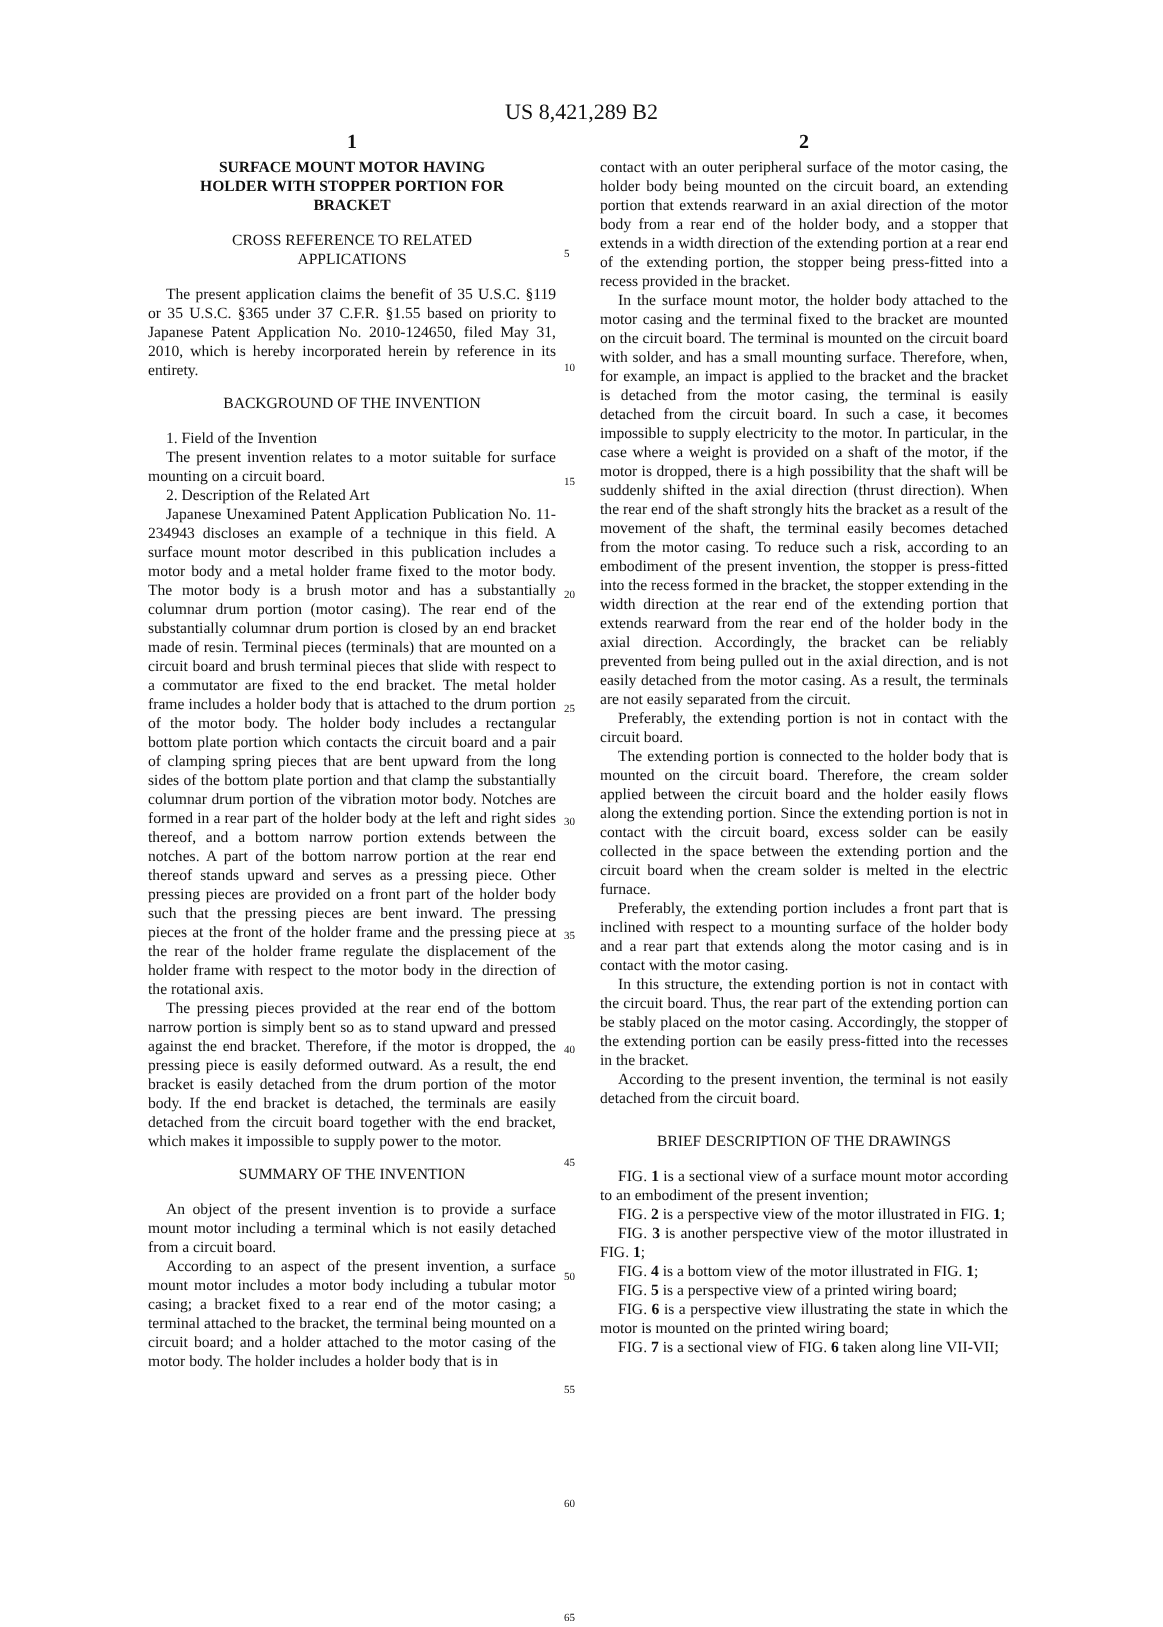US 8,421,289 B2
1
SURFACE MOUNT MOTOR HAVING
HOLDER WITH STOPPER PORTION FOR
BRACKET
CROSS REFERENCE TO RELATED
APPLICATIONS
The present application claims the benefit of 35 U.S.C. §119 or 35 U.S.C. §365 under 37 C.F.R. §1.55 based on priority to Japanese Patent Application No. 2010-124650, filed May 31, 2010, which is hereby incorporated herein by reference in its entirety.
BACKGROUND OF THE INVENTION
1. Field of the Invention
The present invention relates to a motor suitable for surface mounting on a circuit board.
2. Description of the Related Art
Japanese Unexamined Patent Application Publication No. 11-234943 discloses an example of a technique in this field. A surface mount motor described in this publication includes a motor body and a metal holder frame fixed to the motor body. The motor body is a brush motor and has a substantially columnar drum portion (motor casing). The rear end of the substantially columnar drum portion is closed by an end bracket made of resin. Terminal pieces (terminals) that are mounted on a circuit board and brush terminal pieces that slide with respect to a commutator are fixed to the end bracket. The metal holder frame includes a holder body that is attached to the drum portion of the motor body. The holder body includes a rectangular bottom plate portion which contacts the circuit board and a pair of clamping spring pieces that are bent upward from the long sides of the bottom plate portion and that clamp the substantially columnar drum portion of the vibration motor body. Notches are formed in a rear part of the holder body at the left and right sides thereof, and a bottom narrow portion extends between the notches. A part of the bottom narrow portion at the rear end thereof stands upward and serves as a pressing piece. Other pressing pieces are provided on a front part of the holder body such that the pressing pieces are bent inward. The pressing pieces at the front of the holder frame and the pressing piece at the rear of the holder frame regulate the displacement of the holder frame with respect to the motor body in the direction of the rotational axis.
The pressing pieces provided at the rear end of the bottom narrow portion is simply bent so as to stand upward and pressed against the end bracket. Therefore, if the motor is dropped, the pressing piece is easily deformed outward. As a result, the end bracket is easily detached from the drum portion of the motor body. If the end bracket is detached, the terminals are easily detached from the circuit board together with the end bracket, which makes it impossible to supply power to the motor.
SUMMARY OF THE INVENTION
An object of the present invention is to provide a surface mount motor including a terminal which is not easily detached from a circuit board.
According to an aspect of the present invention, a surface mount motor includes a motor body including a tubular motor casing; a bracket fixed to a rear end of the motor casing; a terminal attached to the bracket, the terminal being mounted on a circuit board; and a holder attached to the motor casing of the motor body. The holder includes a holder body that is in
5
10
15
20
25
30
35
40
45
50
55
60
65
2
contact with an outer peripheral surface of the motor casing, the holder body being mounted on the circuit board, an extending portion that extends rearward in an axial direction of the motor body from a rear end of the holder body, and a stopper that extends in a width direction of the extending portion at a rear end of the extending portion, the stopper being press-fitted into a recess provided in the bracket.
In the surface mount motor, the holder body attached to the motor casing and the terminal fixed to the bracket are mounted on the circuit board. The terminal is mounted on the circuit board with solder, and has a small mounting surface. Therefore, when, for example, an impact is applied to the bracket and the bracket is detached from the motor casing, the terminal is easily detached from the circuit board. In such a case, it becomes impossible to supply electricity to the motor. In particular, in the case where a weight is provided on a shaft of the motor, if the motor is dropped, there is a high possibility that the shaft will be suddenly shifted in the axial direction (thrust direction). When the rear end of the shaft strongly hits the bracket as a result of the movement of the shaft, the terminal easily becomes detached from the motor casing. To reduce such a risk, according to an embodiment of the present invention, the stopper is press-fitted into the recess formed in the bracket, the stopper extending in the width direction at the rear end of the extending portion that extends rearward from the rear end of the holder body in the axial direction. Accordingly, the bracket can be reliably prevented from being pulled out in the axial direction, and is not easily detached from the motor casing. As a result, the terminals are not easily separated from the circuit.
Preferably, the extending portion is not in contact with the circuit board.
The extending portion is connected to the holder body that is mounted on the circuit board. Therefore, the cream solder applied between the circuit board and the holder easily flows along the extending portion. Since the extending portion is not in contact with the circuit board, excess solder can be easily collected in the space between the extending portion and the circuit board when the cream solder is melted in the electric furnace.
Preferably, the extending portion includes a front part that is inclined with respect to a mounting surface of the holder body and a rear part that extends along the motor casing and is in contact with the motor casing.
In this structure, the extending portion is not in contact with the circuit board. Thus, the rear part of the extending portion can be stably placed on the motor casing. Accordingly, the stopper of the extending portion can be easily press-fitted into the recesses in the bracket.
According to the present invention, the terminal is not easily detached from the circuit board.
BRIEF DESCRIPTION OF THE DRAWINGS
FIG. 1 is a sectional view of a surface mount motor according to an embodiment of the present invention;
FIG. 2 is a perspective view of the motor illustrated in FIG. 1;
FIG. 3 is another perspective view of the motor illustrated in FIG. 1;
FIG. 4 is a bottom view of the motor illustrated in FIG. 1;
FIG. 5 is a perspective view of a printed wiring board;
FIG. 6 is a perspective view illustrating the state in which the motor is mounted on the printed wiring board;
FIG. 7 is a sectional view of FIG. 6 taken along line VII-VII;